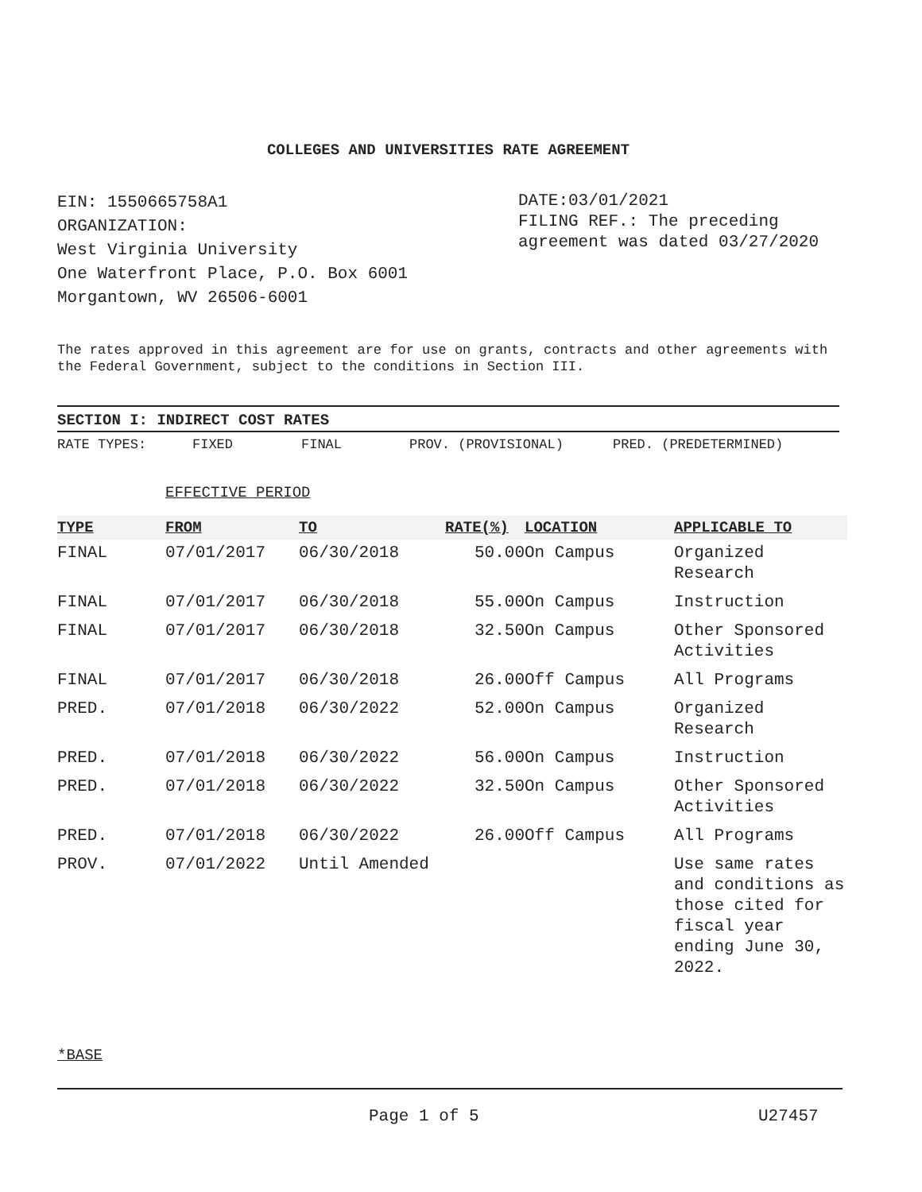COLLEGES AND UNIVERSITIES RATE AGREEMENT
EIN: 1550665758A1
ORGANIZATION:
West Virginia University
One Waterfront Place, P.O. Box 6001
Morgantown, WV 26506-6001
DATE:03/01/2021
FILING REF.: The preceding agreement was dated 03/27/2020
The rates approved in this agreement are for use on grants, contracts and other agreements with the Federal Government, subject to the conditions in Section III.
SECTION I: INDIRECT COST RATES
RATE TYPES: FIXED FINAL PROV. (PROVISIONAL) PRED. (PREDETERMINED)
EFFECTIVE PERIOD
| TYPE | FROM | TO | RATE(%) | LOCATION | APPLICABLE TO |
| --- | --- | --- | --- | --- | --- |
| FINAL | 07/01/2017 | 06/30/2018 | 50.00 | On Campus | Organized Research |
| FINAL | 07/01/2017 | 06/30/2018 | 55.00 | On Campus | Instruction |
| FINAL | 07/01/2017 | 06/30/2018 | 32.50 | On Campus | Other Sponsored Activities |
| FINAL | 07/01/2017 | 06/30/2018 | 26.00 | Off Campus | All Programs |
| PRED. | 07/01/2018 | 06/30/2022 | 52.00 | On Campus | Organized Research |
| PRED. | 07/01/2018 | 06/30/2022 | 56.00 | On Campus | Instruction |
| PRED. | 07/01/2018 | 06/30/2022 | 32.50 | On Campus | Other Sponsored Activities |
| PRED. | 07/01/2018 | 06/30/2022 | 26.00 | Off Campus | All Programs |
| PROV. | 07/01/2022 | Until Amended | | | Use same rates and conditions as those cited for fiscal year ending June 30, 2022. |
*BASE
Page 1 of 5 U27457